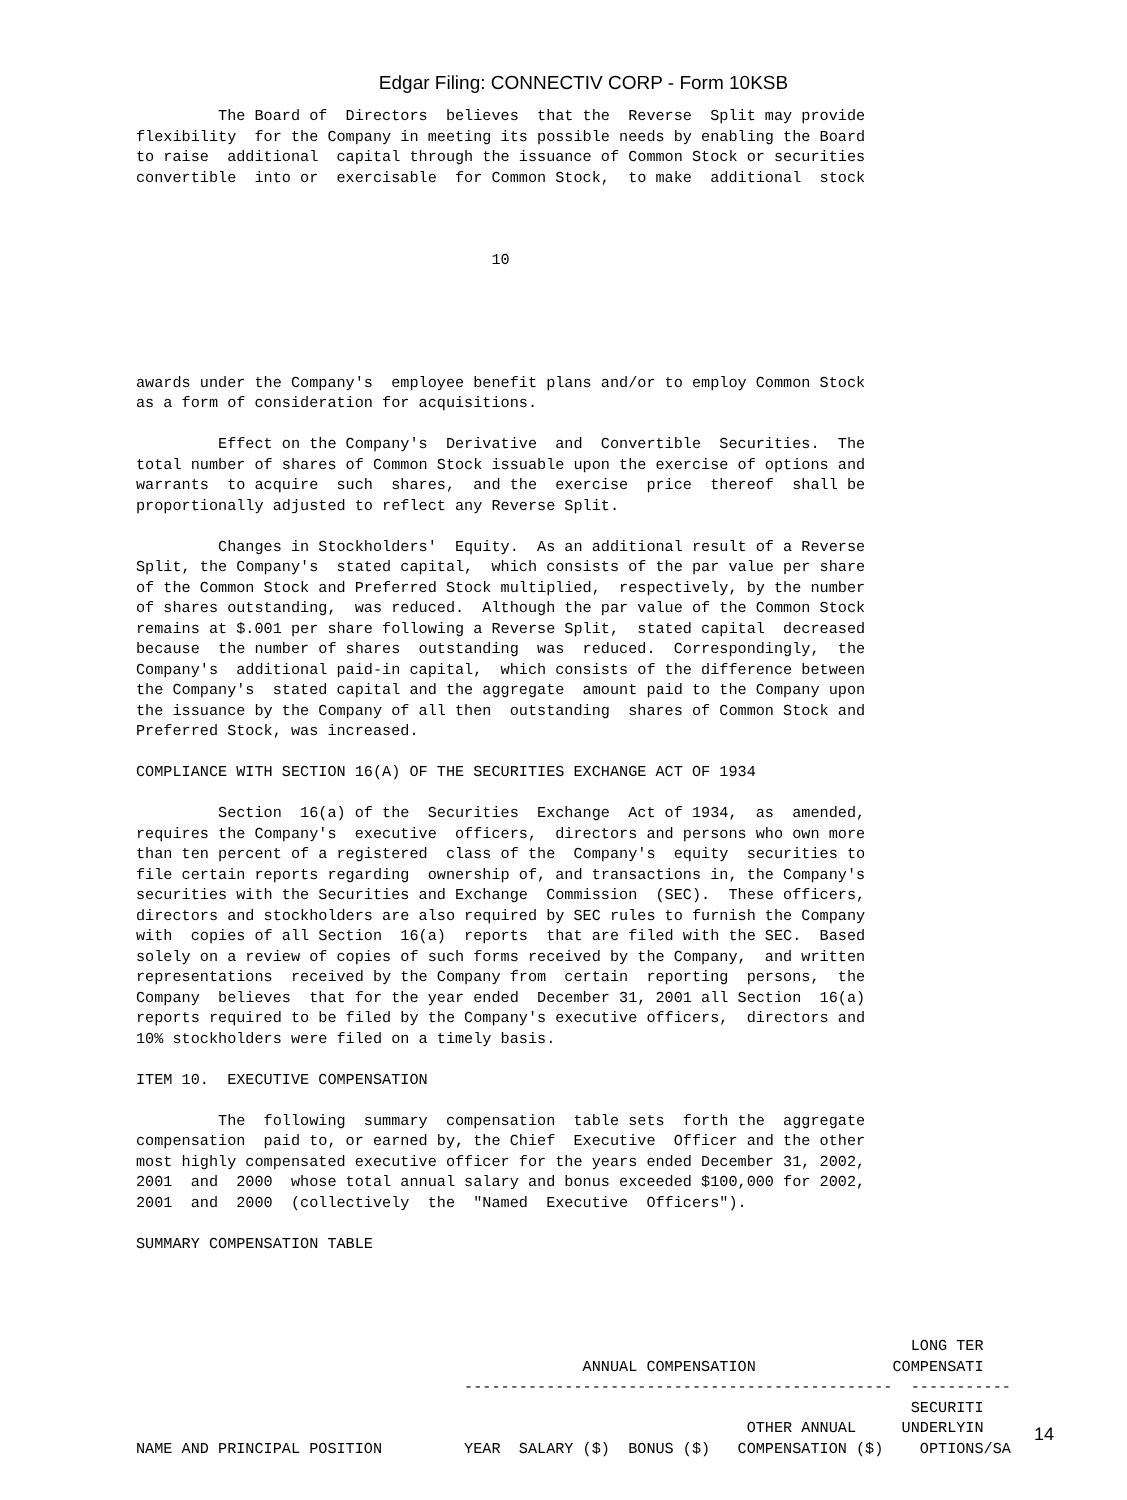Edgar Filing: CONNECTIV CORP - Form 10KSB
         The Board of  Directors  believes  that the  Reverse  Split may provide
flexibility  for the Company in meeting its possible needs by enabling the Board
to raise  additional  capital through the issuance of Common Stock or securities
convertible  into or  exercisable  for Common Stock,  to make  additional  stock



                                       10





awards under the Company's  employee benefit plans and/or to employ Common Stock
as a form of consideration for acquisitions.

         Effect on the Company's  Derivative  and  Convertible  Securities.  The
total number of shares of Common Stock issuable upon the exercise of options and
warrants  to acquire  such  shares,  and the  exercise  price  thereof  shall be
proportionally adjusted to reflect any Reverse Split.

         Changes in Stockholders'  Equity.  As an additional result of a Reverse
Split, the Company's  stated capital,  which consists of the par value per share
of the Common Stock and Preferred Stock multiplied,  respectively, by the number
of shares outstanding,  was reduced.  Although the par value of the Common Stock
remains at $.001 per share following a Reverse Split,  stated capital  decreased
because  the number of shares  outstanding  was  reduced.  Correspondingly,  the
Company's  additional paid-in capital,  which consists of the difference between
the Company's  stated capital and the aggregate  amount paid to the Company upon
the issuance by the Company of all then  outstanding  shares of Common Stock and
Preferred Stock, was increased.

COMPLIANCE WITH SECTION 16(A) OF THE SECURITIES EXCHANGE ACT OF 1934

         Section  16(a) of the  Securities  Exchange  Act of 1934,  as  amended,
requires the Company's  executive  officers,  directors and persons who own more
than ten percent of a registered  class of the  Company's  equity  securities to
file certain reports regarding  ownership of, and transactions in, the Company's
securities with the Securities and Exchange  Commission  (SEC).  These officers,
directors and stockholders are also required by SEC rules to furnish the Company
with  copies of all Section  16(a)  reports  that are filed with the SEC.  Based
solely on a review of copies of such forms received by the Company,  and written
representations  received by the Company from  certain  reporting  persons,  the
Company  believes  that for the year ended  December 31, 2001 all Section  16(a)
reports required to be filed by the Company's executive officers,  directors and
10% stockholders were filed on a timely basis.

ITEM 10.  EXECUTIVE COMPENSATION

         The  following  summary  compensation  table sets  forth the  aggregate
compensation  paid to, or earned by, the Chief  Executive  Officer and the other
most highly compensated executive officer for the years ended December 31, 2002,
2001  and  2000  whose total annual salary and bonus exceeded $100,000 for 2002,
2001  and  2000  (collectively  the  "Named  Executive  Officers").

SUMMARY COMPENSATION TABLE




                                                                                     LONG TER
                                                 ANNUAL COMPENSATION               COMPENSATI
                                    -----------------------------------------------  -----------
                                                                                     SECURITI
                                                                   OTHER ANNUAL     UNDERLYIN
NAME AND PRINCIPAL POSITION         YEAR  SALARY ($)  BONUS ($)   COMPENSATION ($)    OPTIONS/SA
14